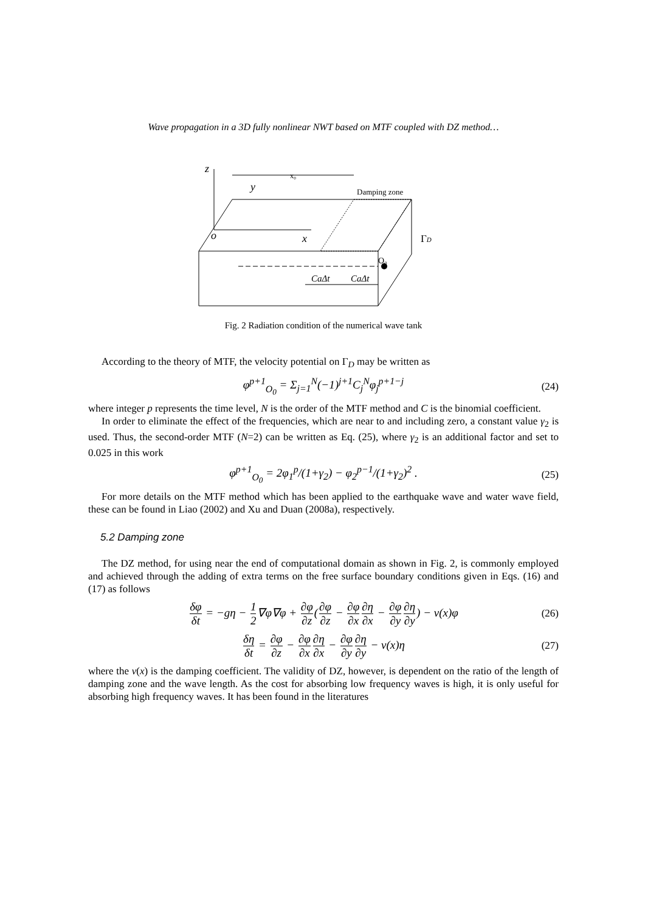Wave propagation in a 3D fully nonlinear NWT based on MTF coupled with DZ method…
z
y
x₀
Damping zone
o
x
ΓD
O₀
CaΔt
CaΔt
Fig. 2 Radiation condition of the numerical wave tank
According to the theory of MTF, the velocity potential on Γ<sub>D</sub> may be written as
φ<sup>p+1</sup><sub>O<sub>0</sub></sub> = Σ<sub>j=1</sub><sup>N</sup>(−1)<sup>j+1</sup>C<sub>j</sub><sup>N</sup>φ<sub>j</sub><sup>p+1−j</sup> (24)
where integer p represents the time level, N is the order of the MTF method and C is the binomial coefficient.
In order to eliminate the effect of the frequencies, which are near to and including zero, a constant value γ<sub>2</sub> is used. Thus, the second-order MTF (N=2) can be written as Eq. (25), where γ<sub>2</sub> is an additional factor and set to 0.025 in this work
φ<sup>p+1</sup><sub>O<sub>0</sub></sub> = 2φ<sub>1</sub><sup>p</sup>/(1+γ<sub>2</sub>) − φ<sub>2</sub><sup>p−1</sup>/(1+γ<sub>2</sub>)<sup>2</sup> . (25)
For more details on the MTF method which has been applied to the earthquake wave and water wave field, these can be found in Liao (2002) and Xu and Duan (2008a), respectively.
5.2 Damping zone
The DZ method, for using near the end of computational domain as shown in Fig. 2, is commonly employed and achieved through the adding of extra terms on the free surface boundary conditions given in Eqs. (16) and (17) as follows
δφ δt = −gη − 1 2∇φ∇φ + ∂φ ∂z(∂φ ∂z − ∂φ ∂x∂η ∂x − ∂φ ∂y∂η ∂y) − ν(x)φ (26)
δη δt = ∂φ ∂z − ∂φ ∂x∂η ∂x − ∂φ ∂y∂η ∂y − ν(x)η (27)
where the ν(x) is the damping coefficient. The validity of DZ, however, is dependent on the ratio of the length of damping zone and the wave length. As the cost for absorbing low frequency waves is high, it is only useful for absorbing high frequency waves. It has been found in the literatures